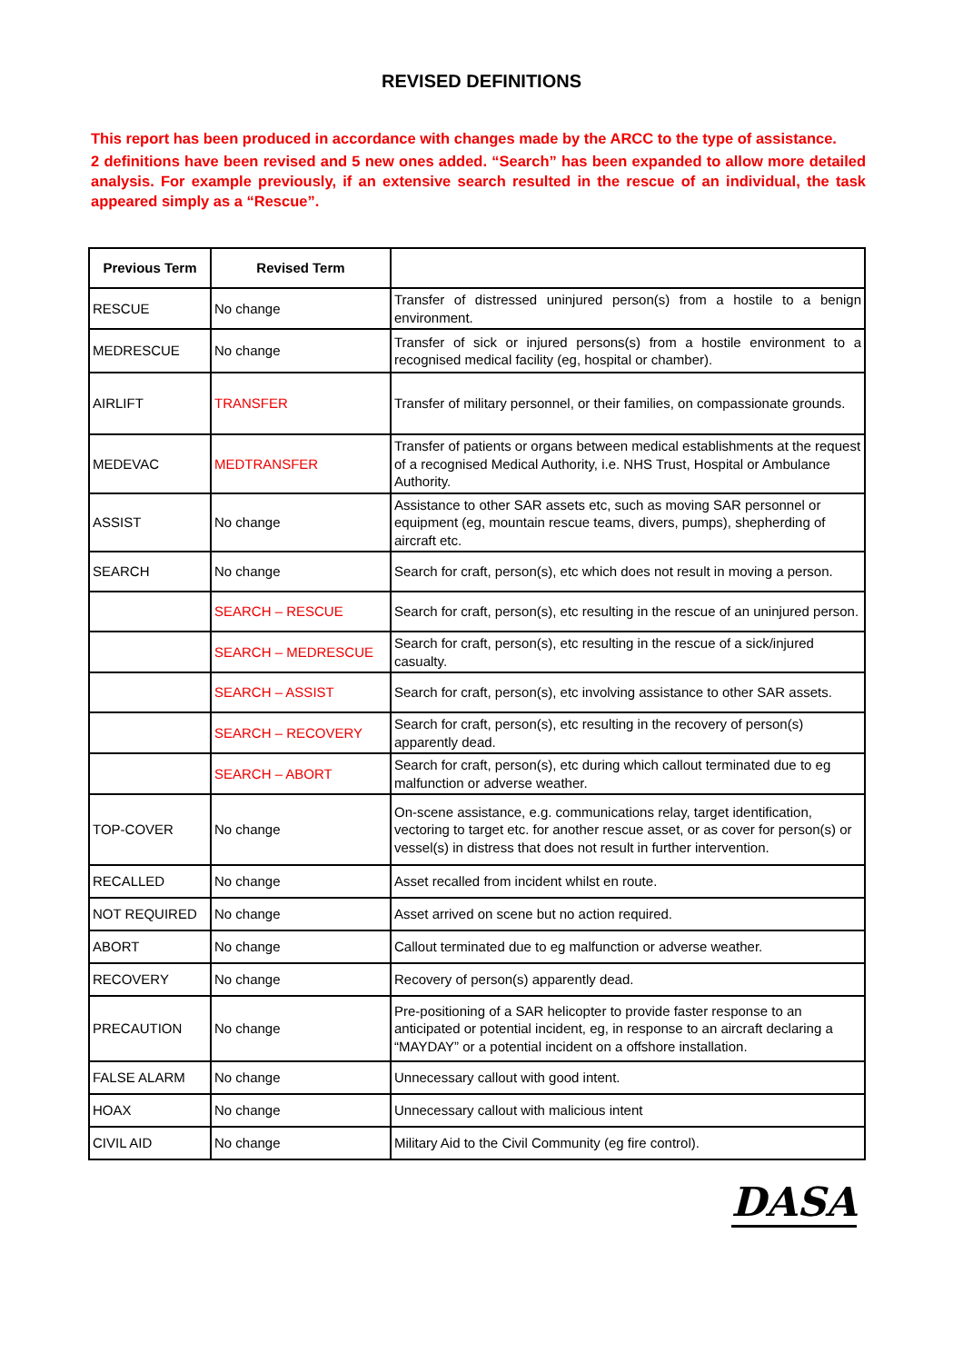REVISED DEFINITIONS
This report has been produced in accordance with changes made by the ARCC to the type of assistance.
2 definitions have been revised and 5 new ones added. “Search” has been expanded to allow more detailed analysis. For example previously, if an extensive search resulted in the rescue of an individual, the task appeared simply as a “Rescue”.
| Previous Term | Revised Term | |
| --- | --- | --- |
| RESCUE | No change | Transfer of distressed uninjured person(s) from a hostile to a benign environment. |
| MEDRESCUE | No change | Transfer of sick or injured persons(s) from a hostile environment to a recognised medical facility (eg, hospital or chamber). |
| AIRLIFT | TRANSFER | Transfer of military personnel, or their families, on compassionate grounds. |
| MEDEVAC | MEDTRANSFER | Transfer of patients or organs between medical establishments at the request of a recognised Medical Authority, i.e. NHS Trust, Hospital or Ambulance Authority. |
| ASSIST | No change | Assistance to other SAR assets etc, such as moving SAR personnel or equipment (eg, mountain rescue teams, divers, pumps), shepherding of aircraft etc. |
| SEARCH | No change | Search for craft, person(s), etc which does not result in moving a person. |
| | SEARCH – RESCUE | Search for craft, person(s), etc resulting in the rescue of an uninjured person. |
| | SEARCH – MEDRESCUE | Search for craft, person(s), etc resulting in the rescue of a sick/injured casualty. |
| | SEARCH – ASSIST | Search for craft, person(s), etc involving assistance to other SAR assets. |
| | SEARCH – RECOVERY | Search for craft, person(s), etc resulting in the recovery of person(s) apparently dead. |
| | SEARCH – ABORT | Search for craft, person(s), etc during which callout terminated due to eg malfunction or adverse weather. |
| TOP-COVER | No change | On-scene assistance, e.g. communications relay, target identification, vectoring to target etc. for another rescue asset, or as cover for person(s) or vessel(s) in distress that does not result in further intervention. |
| RECALLED | No change | Asset recalled from incident whilst en route. |
| NOT REQUIRED | No change | Asset arrived on scene but no action required. |
| ABORT | No change | Callout terminated due to eg malfunction or adverse weather. |
| RECOVERY | No change | Recovery of person(s) apparently dead. |
| PRECAUTION | No change | Pre-positioning of a SAR helicopter to provide faster response to an anticipated or potential incident, eg, in response to an aircraft declaring a “MAYDAY” or a potential incident on a offshore installation. |
| FALSE ALARM | No change | Unnecessary callout with good intent. |
| HOAX | No change | Unnecessary callout with malicious intent |
| CIVIL AID | No change | Military Aid to the Civil Community (eg fire control). |
DASA